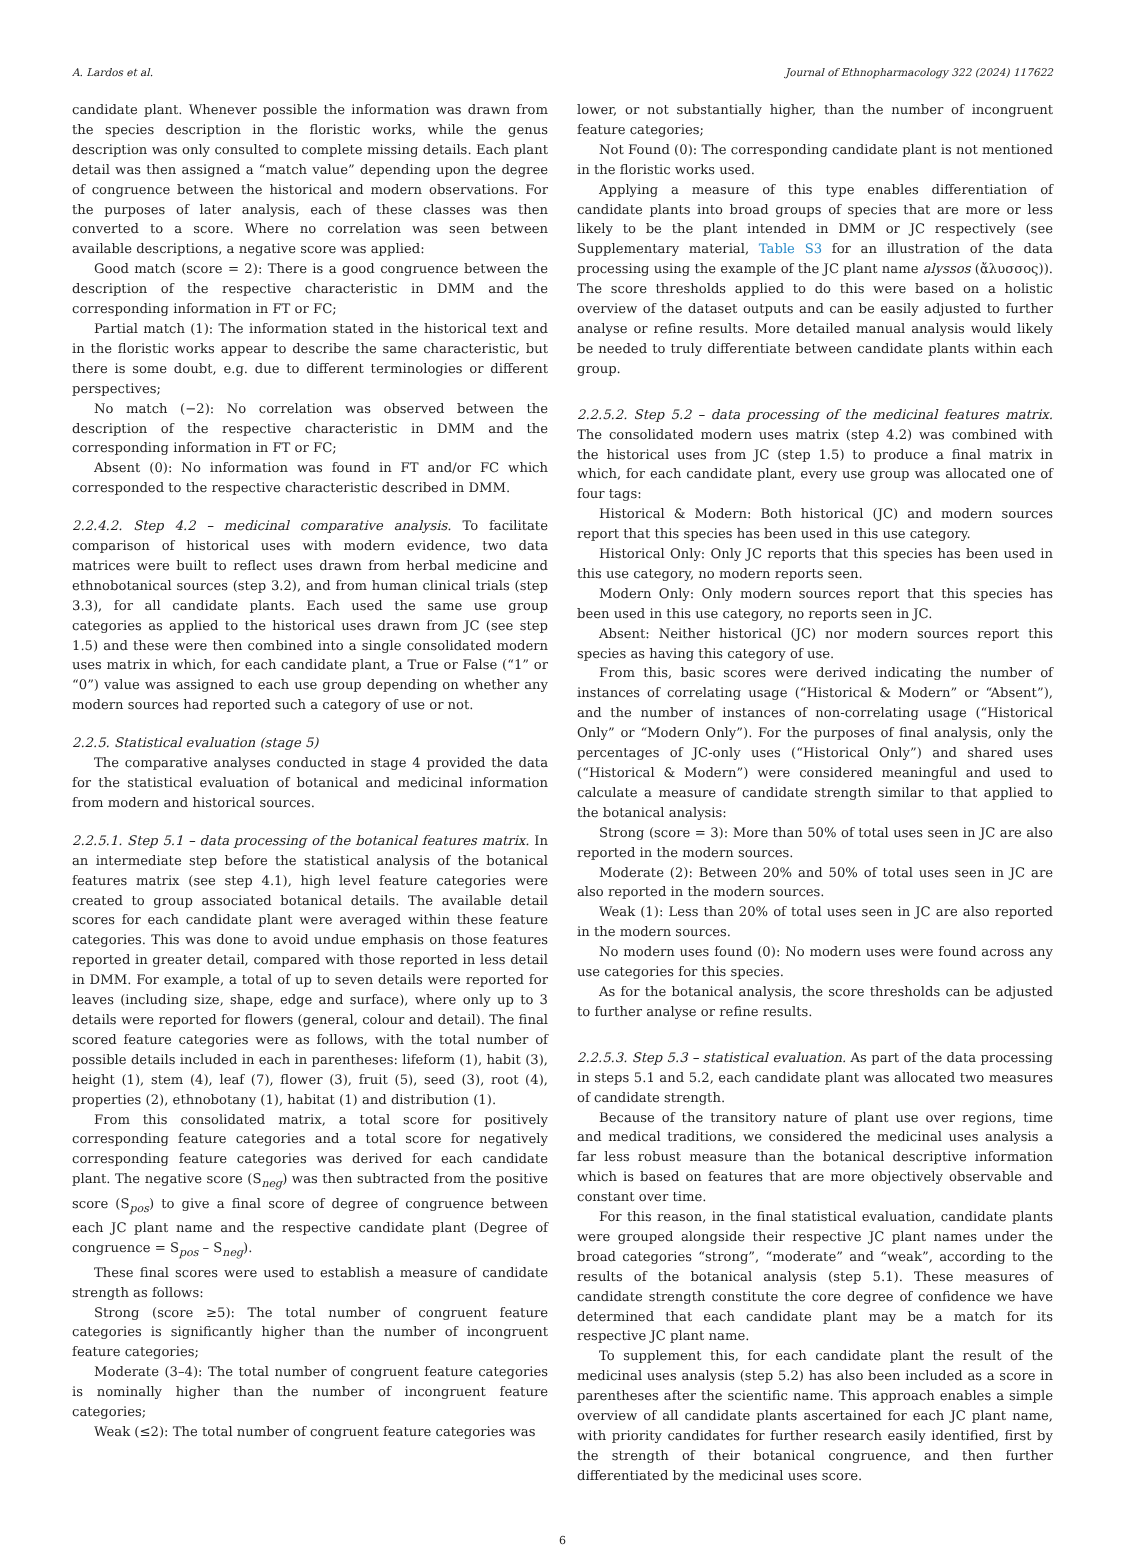A. Lardos et al. Journal of Ethnopharmacology 322 (2024) 117622
candidate plant. Whenever possible the information was drawn from the species description in the floristic works, while the genus description was only consulted to complete missing details. Each plant detail was then assigned a “match value” depending upon the degree of congruence between the historical and modern observations. For the purposes of later analysis, each of these classes was then converted to a score. Where no correlation was seen between available descriptions, a negative score was applied:
Good match (score = 2): There is a good congruence between the description of the respective characteristic in DMM and the corresponding information in FT or FC;
Partial match (1): The information stated in the historical text and in the floristic works appear to describe the same characteristic, but there is some doubt, e.g. due to different terminologies or different perspectives;
No match (−2): No correlation was observed between the description of the respective characteristic in DMM and the corresponding information in FT or FC;
Absent (0): No information was found in FT and/or FC which corresponded to the respective characteristic described in DMM.
2.2.4.2. Step 4.2 – medicinal comparative analysis. To facilitate comparison of historical uses with modern evidence, two data matrices were built to reflect uses drawn from herbal medicine and ethnobotanical sources (step 3.2), and from human clinical trials (step 3.3), for all candidate plants. Each used the same use group categories as applied to the historical uses drawn from JC (see step 1.5) and these were then combined into a single consolidated modern uses matrix in which, for each candidate plant, a True or False (“1” or “0”) value was assigned to each use group depending on whether any modern sources had reported such a category of use or not.
2.2.5. Statistical evaluation (stage 5)
The comparative analyses conducted in stage 4 provided the data for the statistical evaluation of botanical and medicinal information from modern and historical sources.
2.2.5.1. Step 5.1 – data processing of the botanical features matrix. In an intermediate step before the statistical analysis of the botanical features matrix (see step 4.1), high level feature categories were created to group associated botanical details. The available detail scores for each candidate plant were averaged within these feature categories. This was done to avoid undue emphasis on those features reported in greater detail, compared with those reported in less detail in DMM. For example, a total of up to seven details were reported for leaves (including size, shape, edge and surface), where only up to 3 details were reported for flowers (general, colour and detail). The final scored feature categories were as follows, with the total number of possible details included in each in parentheses: lifeform (1), habit (3), height (1), stem (4), leaf (7), flower (3), fruit (5), seed (3), root (4), properties (2), ethnobotany (1), habitat (1) and distribution (1).
From this consolidated matrix, a total score for positively corresponding feature categories and a total score for negatively corresponding feature categories was derived for each candidate plant. The negative score (S<sub>neg</sub>) was then subtracted from the positive score (S<sub>pos</sub>) to give a final score of degree of congruence between each JC plant name and the respective candidate plant (Degree of congruence = S<sub>pos</sub> – S<sub>neg</sub>).
These final scores were used to establish a measure of candidate strength as follows:
Strong (score ≥5): The total number of congruent feature categories is significantly higher than the number of incongruent feature categories;
Moderate (3–4): The total number of congruent feature categories is nominally higher than the number of incongruent feature categories;
Weak (≤2): The total number of congruent feature categories was
lower, or not substantially higher, than the number of incongruent feature categories;
Not Found (0): The corresponding candidate plant is not mentioned in the floristic works used.
Applying a measure of this type enables differentiation of candidate plants into broad groups of species that are more or less likely to be the plant intended in DMM or JC respectively (see Supplementary material, Table S3 for an illustration of the data processing using the example of the JC plant name alyssos (ἄλυσσος)). The score thresholds applied to do this were based on a holistic overview of the dataset outputs and can be easily adjusted to further analyse or refine results. More detailed manual analysis would likely be needed to truly differentiate between candidate plants within each group.
2.2.5.2. Step 5.2 – data processing of the medicinal features matrix. The consolidated modern uses matrix (step 4.2) was combined with the historical uses from JC (step 1.5) to produce a final matrix in which, for each candidate plant, every use group was allocated one of four tags:
Historical & Modern: Both historical (JC) and modern sources report that this species has been used in this use category.
Historical Only: Only JC reports that this species has been used in this use category, no modern reports seen.
Modern Only: Only modern sources report that this species has been used in this use category, no reports seen in JC.
Absent: Neither historical (JC) nor modern sources report this species as having this category of use.
From this, basic scores were derived indicating the number of instances of correlating usage (“Historical & Modern” or “Absent”), and the number of instances of non-correlating usage (“Historical Only” or “Modern Only”). For the purposes of final analysis, only the percentages of JC-only uses (“Historical Only”) and shared uses (“Historical & Modern”) were considered meaningful and used to calculate a measure of candidate strength similar to that applied to the botanical analysis:
Strong (score = 3): More than 50% of total uses seen in JC are also reported in the modern sources.
Moderate (2): Between 20% and 50% of total uses seen in JC are also reported in the modern sources.
Weak (1): Less than 20% of total uses seen in JC are also reported in the modern sources.
No modern uses found (0): No modern uses were found across any use categories for this species.
As for the botanical analysis, the score thresholds can be adjusted to further analyse or refine results.
2.2.5.3. Step 5.3 – statistical evaluation. As part of the data processing in steps 5.1 and 5.2, each candidate plant was allocated two measures of candidate strength.
Because of the transitory nature of plant use over regions, time and medical traditions, we considered the medicinal uses analysis a far less robust measure than the botanical descriptive information which is based on features that are more objectively observable and constant over time.
For this reason, in the final statistical evaluation, candidate plants were grouped alongside their respective JC plant names under the broad categories “strong”, “moderate” and “weak”, according to the results of the botanical analysis (step 5.1). These measures of candidate strength constitute the core degree of confidence we have determined that each candidate plant may be a match for its respective JC plant name.
To supplement this, for each candidate plant the result of the medicinal uses analysis (step 5.2) has also been included as a score in parentheses after the scientific name. This approach enables a simple overview of all candidate plants ascertained for each JC plant name, with priority candidates for further research easily identified, first by the strength of their botanical congruence, and then further differentiated by the medicinal uses score.
6